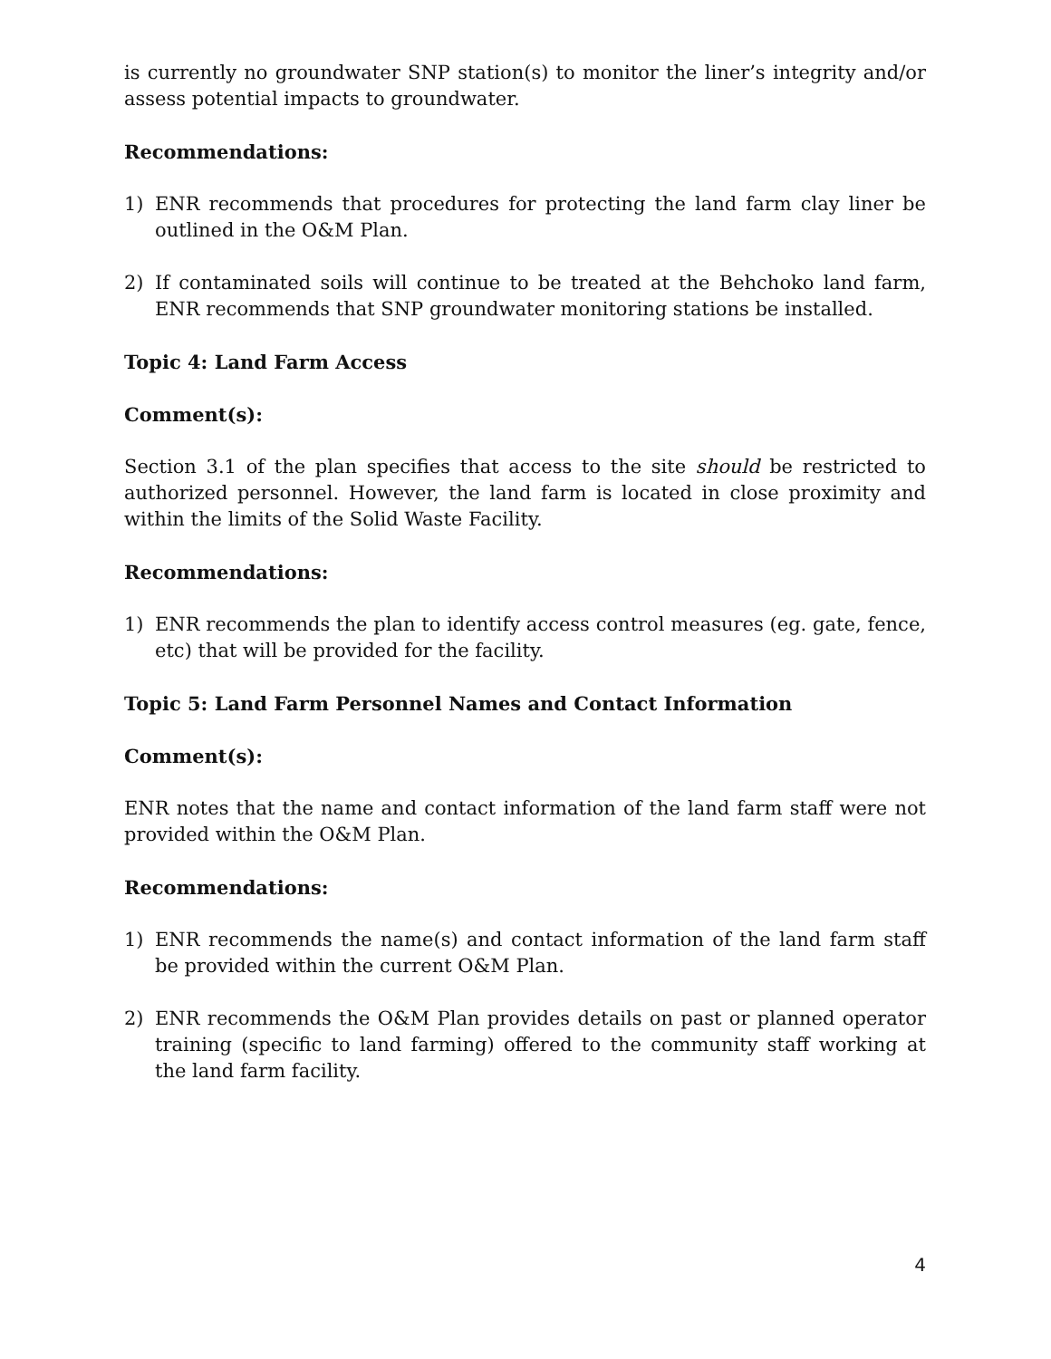is currently no groundwater SNP station(s) to monitor the liner’s integrity and/or assess potential impacts to groundwater.
Recommendations:
1) ENR recommends that procedures for protecting the land farm clay liner be outlined in the O&M Plan.
2) If contaminated soils will continue to be treated at the Behchoko land farm, ENR recommends that SNP groundwater monitoring stations be installed.
Topic 4: Land Farm Access
Comment(s):
Section 3.1 of the plan specifies that access to the site should be restricted to authorized personnel. However, the land farm is located in close proximity and within the limits of the Solid Waste Facility.
Recommendations:
1) ENR recommends the plan to identify access control measures (eg. gate, fence, etc) that will be provided for the facility.
Topic 5: Land Farm Personnel Names and Contact Information
Comment(s):
ENR notes that the name and contact information of the land farm staff were not provided within the O&M Plan.
Recommendations:
1) ENR recommends the name(s) and contact information of the land farm staff be provided within the current O&M Plan.
2) ENR recommends the O&M Plan provides details on past or planned operator training (specific to land farming) offered to the community staff working at the land farm facility.
4